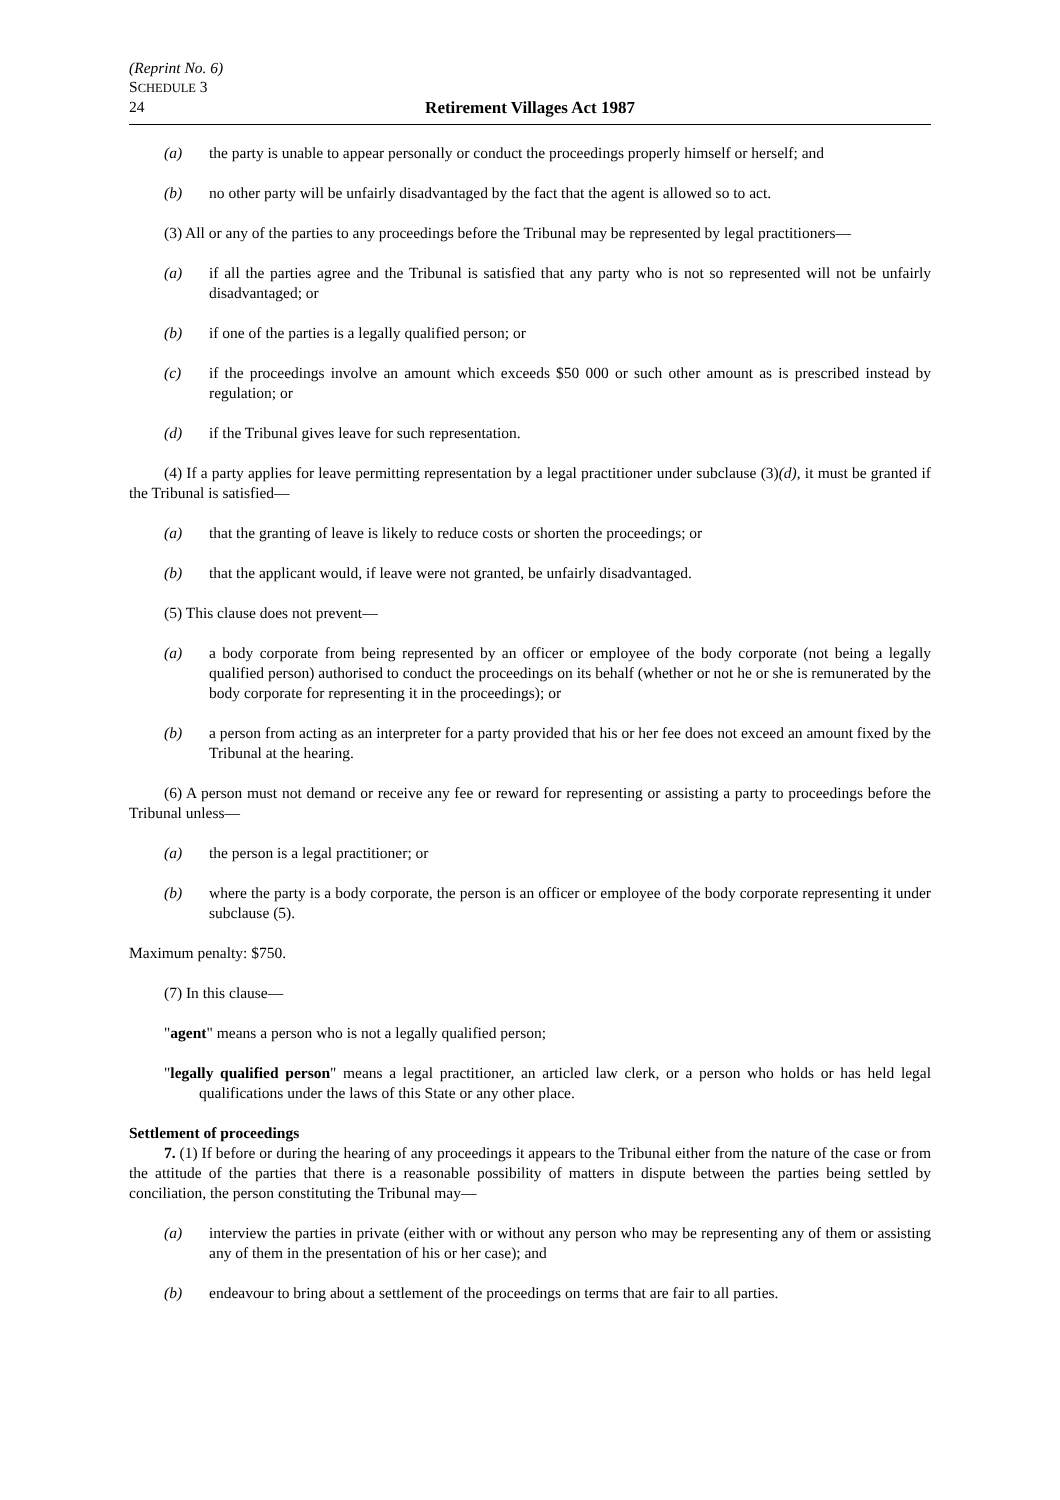(Reprint No. 6)
SCHEDULE 3
24 Retirement Villages Act 1987
(a) the party is unable to appear personally or conduct the proceedings properly himself or herself; and
(b) no other party will be unfairly disadvantaged by the fact that the agent is allowed so to act.
(3) All or any of the parties to any proceedings before the Tribunal may be represented by legal practitioners—
(a) if all the parties agree and the Tribunal is satisfied that any party who is not so represented will not be unfairly disadvantaged; or
(b) if one of the parties is a legally qualified person; or
(c) if the proceedings involve an amount which exceeds $50 000 or such other amount as is prescribed instead by regulation; or
(d) if the Tribunal gives leave for such representation.
(4) If a party applies for leave permitting representation by a legal practitioner under subclause (3)(d), it must be granted if the Tribunal is satisfied—
(a) that the granting of leave is likely to reduce costs or shorten the proceedings; or
(b) that the applicant would, if leave were not granted, be unfairly disadvantaged.
(5) This clause does not prevent—
(a) a body corporate from being represented by an officer or employee of the body corporate (not being a legally qualified person) authorised to conduct the proceedings on its behalf (whether or not he or she is remunerated by the body corporate for representing it in the proceedings); or
(b) a person from acting as an interpreter for a party provided that his or her fee does not exceed an amount fixed by the Tribunal at the hearing.
(6) A person must not demand or receive any fee or reward for representing or assisting a party to proceedings before the Tribunal unless—
(a) the person is a legal practitioner; or
(b) where the party is a body corporate, the person is an officer or employee of the body corporate representing it under subclause (5).
Maximum penalty: $750.
(7) In this clause—
"agent" means a person who is not a legally qualified person;
"legally qualified person" means a legal practitioner, an articled law clerk, or a person who holds or has held legal qualifications under the laws of this State or any other place.
Settlement of proceedings
7. (1) If before or during the hearing of any proceedings it appears to the Tribunal either from the nature of the case or from the attitude of the parties that there is a reasonable possibility of matters in dispute between the parties being settled by conciliation, the person constituting the Tribunal may—
(a) interview the parties in private (either with or without any person who may be representing any of them or assisting any of them in the presentation of his or her case); and
(b) endeavour to bring about a settlement of the proceedings on terms that are fair to all parties.